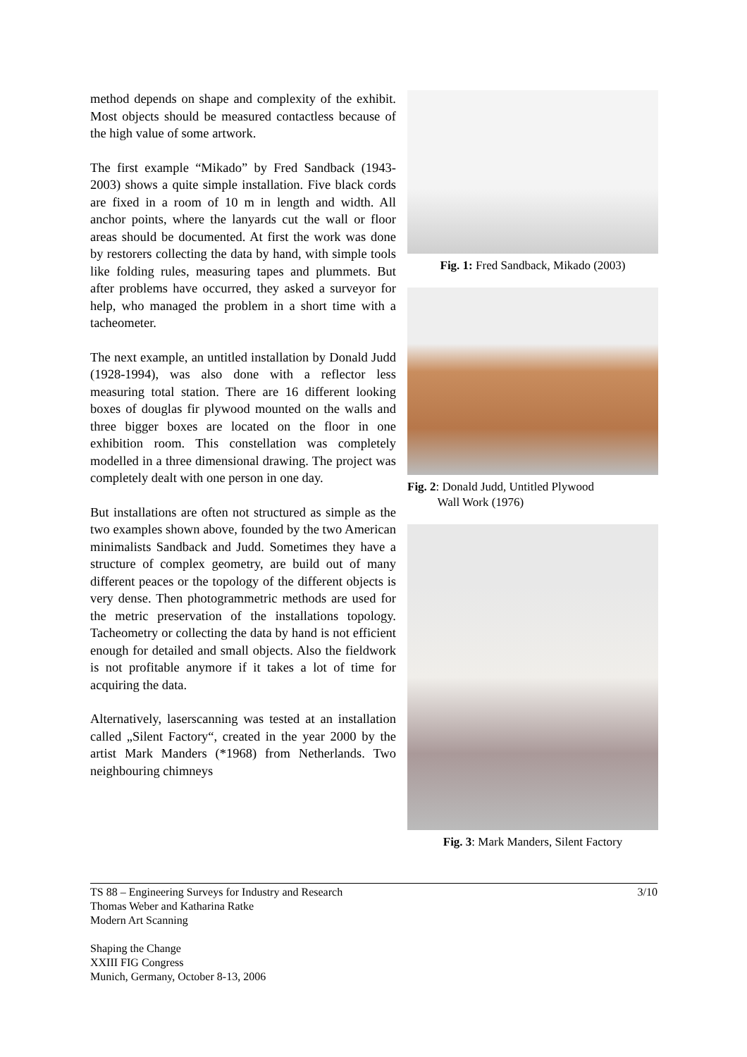method depends on shape and complexity of the exhibit. Most objects should be measured contactless because of the high value of some artwork.
The first example “Mikado” by Fred Sandback (1943-2003) shows a quite simple installation. Five black cords are fixed in a room of 10 m in length and width. All anchor points, where the lanyards cut the wall or floor areas should be documented. At first the work was done by restorers collecting the data by hand, with simple tools like folding rules, measuring tapes and plummets. But after problems have occurred, they asked a surveyor for help, who managed the problem in a short time with a tacheometer.
The next example, an untitled installation by Donald Judd (1928-1994), was also done with a reflector less measuring total station. There are 16 different looking boxes of douglas fir plywood mounted on the walls and three bigger boxes are located on the floor in one exhibition room. This constellation was completely modelled in a three dimensional drawing. The project was completely dealt with one person in one day.
But installations are often not structured as simple as the two examples shown above, founded by the two American minimalists Sandback and Judd. Sometimes they have a structure of complex geometry, are build out of many different peaces or the topology of the different objects is very dense. Then photogrammetric methods are used for the metric preservation of the installations topology. Tacheometry or collecting the data by hand is not efficient enough for detailed and small objects. Also the fieldwork is not profitable anymore if it takes a lot of time for acquiring the data.
Alternatively, laserscanning was tested at an installation called „Silent Factory“, created in the year 2000 by the artist Mark Manders (*1968) from Netherlands. Two neighbouring chimneys
Fig. 1: Fred Sandback, Mikado (2003)
Fig. 2: Donald Judd, Untitled Plywood
Wall Work (1976)
Fig. 3: Mark Manders, Silent Factory
3/10
TS 88 – Engineering Surveys for Industry and Research
Thomas Weber and Katharina Ratke
Modern Art Scanning
Shaping the Change
XXIII FIG Congress
Munich, Germany, October 8-13, 2006